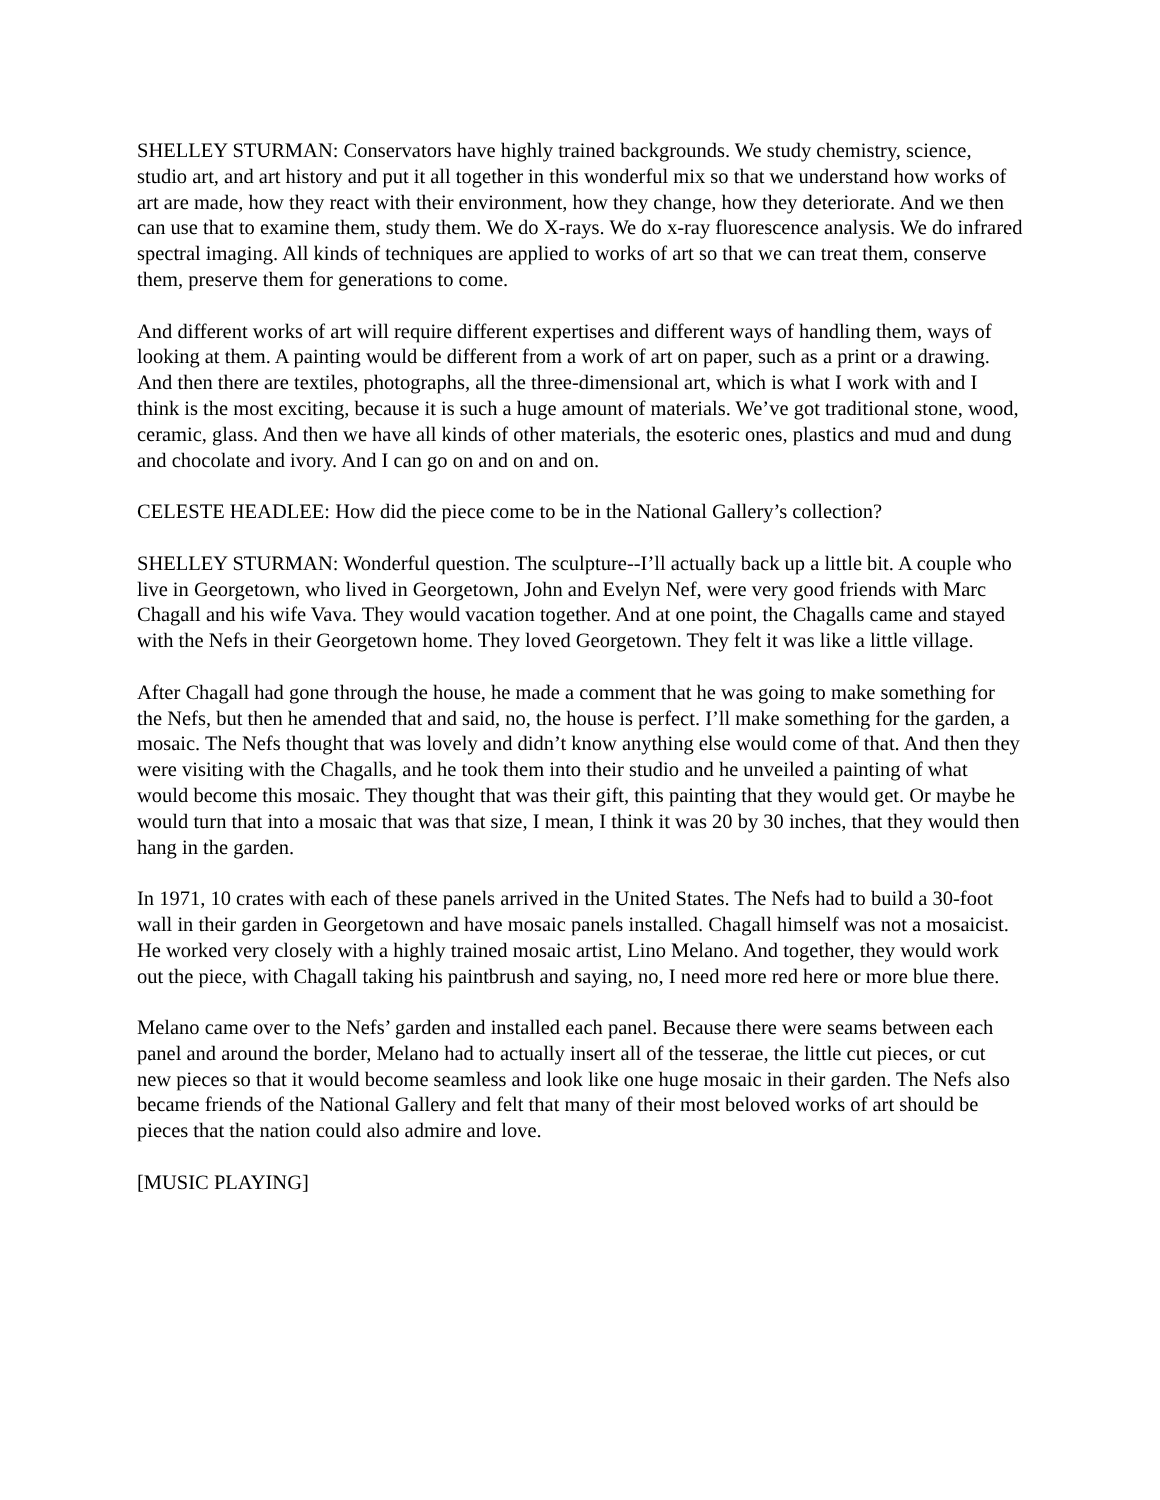SHELLEY STURMAN: Conservators have highly trained backgrounds. We study chemistry, science, studio art, and art history and put it all together in this wonderful mix so that we understand how works of art are made, how they react with their environment, how they change, how they deteriorate. And we then can use that to examine them, study them. We do X-rays. We do x-ray fluorescence analysis. We do infrared spectral imaging. All kinds of techniques are applied to works of art so that we can treat them, conserve them, preserve them for generations to come.
And different works of art will require different expertises and different ways of handling them, ways of looking at them. A painting would be different from a work of art on paper, such as a print or a drawing. And then there are textiles, photographs, all the three-dimensional art, which is what I work with and I think is the most exciting, because it is such a huge amount of materials. We’ve got traditional stone, wood, ceramic, glass. And then we have all kinds of other materials, the esoteric ones, plastics and mud and dung and chocolate and ivory. And I can go on and on and on.
CELESTE HEADLEE: How did the piece come to be in the National Gallery’s collection?
SHELLEY STURMAN: Wonderful question. The sculpture--I’ll actually back up a little bit. A couple who live in Georgetown, who lived in Georgetown, John and Evelyn Nef, were very good friends with Marc Chagall and his wife Vava. They would vacation together. And at one point, the Chagalls came and stayed with the Nefs in their Georgetown home. They loved Georgetown. They felt it was like a little village.
After Chagall had gone through the house, he made a comment that he was going to make something for the Nefs, but then he amended that and said, no, the house is perfect. I’ll make something for the garden, a mosaic. The Nefs thought that was lovely and didn’t know anything else would come of that. And then they were visiting with the Chagalls, and he took them into their studio and he unveiled a painting of what would become this mosaic. They thought that was their gift, this painting that they would get. Or maybe he would turn that into a mosaic that was that size, I mean, I think it was 20 by 30 inches, that they would then hang in the garden.
In 1971, 10 crates with each of these panels arrived in the United States. The Nefs had to build a 30-foot wall in their garden in Georgetown and have mosaic panels installed. Chagall himself was not a mosaicist. He worked very closely with a highly trained mosaic artist, Lino Melano. And together, they would work out the piece, with Chagall taking his paintbrush and saying, no, I need more red here or more blue there.
Melano came over to the Nefs’ garden and installed each panel. Because there were seams between each panel and around the border, Melano had to actually insert all of the tesserae, the little cut pieces, or cut new pieces so that it would become seamless and look like one huge mosaic in their garden. The Nefs also became friends of the National Gallery and felt that many of their most beloved works of art should be pieces that the nation could also admire and love.
[MUSIC PLAYING]